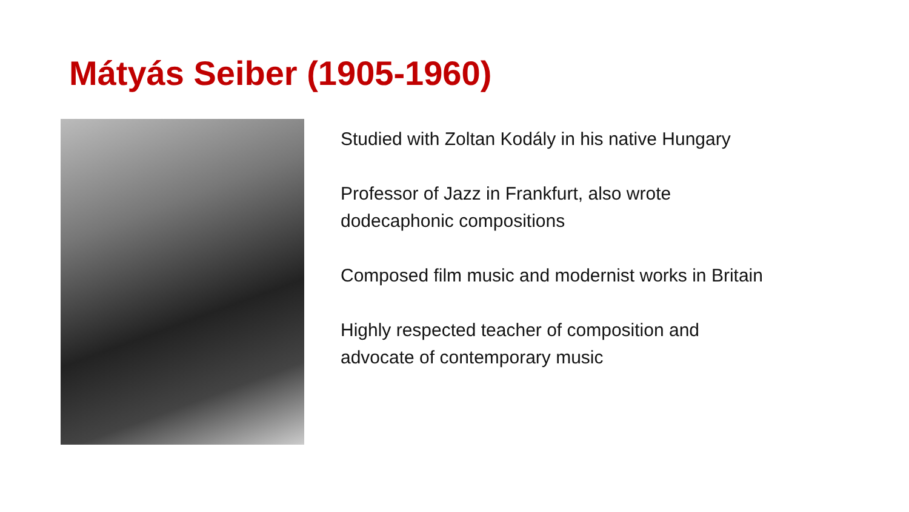Mátyás Seiber (1905-1960)
Studied with Zoltan Kodály in his native Hungary
Professor of Jazz in Frankfurt, also wrote dodecaphonic compositions
Composed film music and modernist works in Britain
Highly respected teacher of composition and advocate of contemporary music